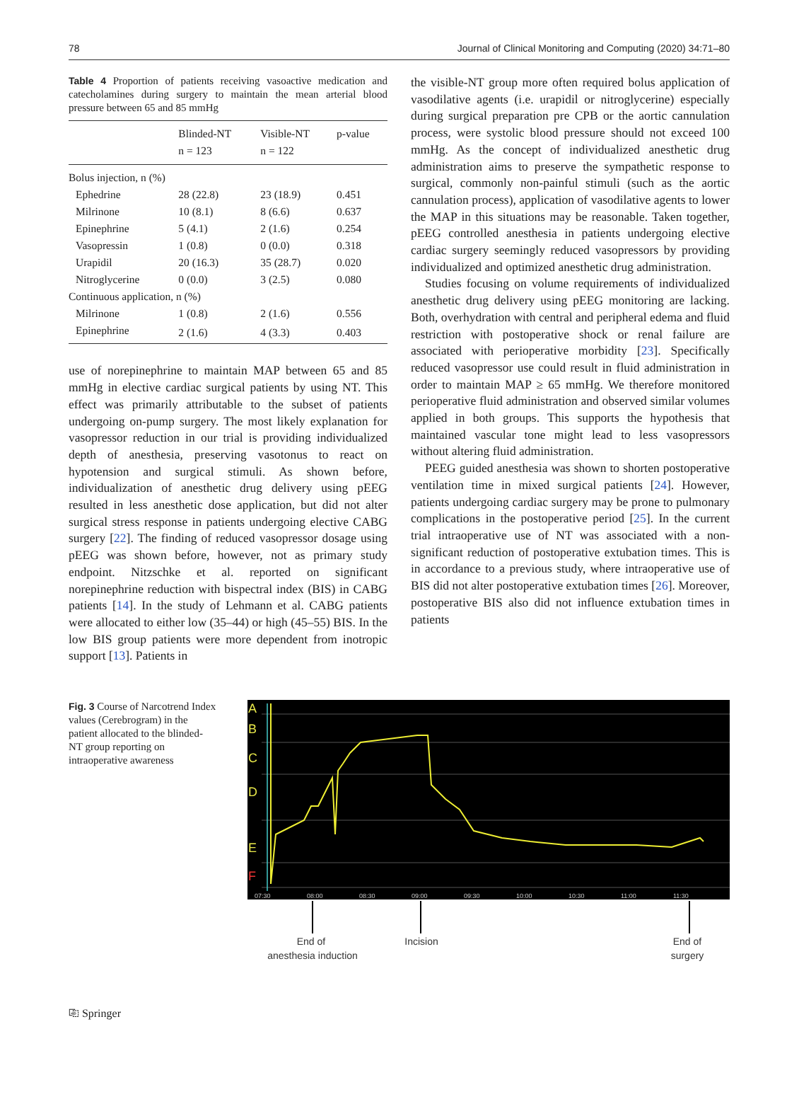78 Journal of Clinical Monitoring and Computing (2020) 34:71–80
Table 4 Proportion of patients receiving vasoactive medication and catecholamines during surgery to maintain the mean arterial blood pressure between 65 and 85 mmHg
| | Blinded-NT n = 123 | Visible-NT n = 122 | p-value |
| --- | --- | --- | --- |
| Bolus injection, n (%) | | | |
| Ephedrine | 28 (22.8) | 23 (18.9) | 0.451 |
| Milrinone | 10 (8.1) | 8 (6.6) | 0.637 |
| Epinephrine | 5 (4.1) | 2 (1.6) | 0.254 |
| Vasopressin | 1 (0.8) | 0 (0.0) | 0.318 |
| Urapidil | 20 (16.3) | 35 (28.7) | 0.020 |
| Nitroglycerine | 0 (0.0) | 3 (2.5) | 0.080 |
| Continuous application, n (%) | | | |
| Milrinone | 1 (0.8) | 2 (1.6) | 0.556 |
| Epinephrine | 2 (1.6) | 4 (3.3) | 0.403 |
use of norepinephrine to maintain MAP between 65 and 85 mmHg in elective cardiac surgical patients by using NT. This effect was primarily attributable to the subset of patients undergoing on-pump surgery. The most likely explanation for vasopressor reduction in our trial is providing individualized depth of anesthesia, preserving vasotonus to react on hypotension and surgical stimuli. As shown before, individualization of anesthetic drug delivery using pEEG resulted in less anesthetic dose application, but did not alter surgical stress response in patients undergoing elective CABG surgery [22]. The finding of reduced vasopressor dosage using pEEG was shown before, however, not as primary study endpoint. Nitzschke et al. reported on significant norepinephrine reduction with bispectral index (BIS) in CABG patients [14]. In the study of Lehmann et al. CABG patients were allocated to either low (35–44) or high (45–55) BIS. In the low BIS group patients were more dependent from inotropic support [13]. Patients in
the visible-NT group more often required bolus application of vasodilative agents (i.e. urapidil or nitroglycerine) especially during surgical preparation pre CPB or the aortic cannulation process, were systolic blood pressure should not exceed 100 mmHg. As the concept of individualized anesthetic drug administration aims to preserve the sympathetic response to surgical, commonly non-painful stimuli (such as the aortic cannulation process), application of vasodilative agents to lower the MAP in this situations may be reasonable. Taken together, pEEG controlled anesthesia in patients undergoing elective cardiac surgery seemingly reduced vasopressors by providing individualized and optimized anesthetic drug administration.
Studies focusing on volume requirements of individualized anesthetic drug delivery using pEEG monitoring are lacking. Both, overhydration with central and peripheral edema and fluid restriction with postoperative shock or renal failure are associated with perioperative morbidity [23]. Specifically reduced vasopressor use could result in fluid administration in order to maintain MAP ≥ 65 mmHg. We therefore monitored perioperative fluid administration and observed similar volumes applied in both groups. This supports the hypothesis that maintained vascular tone might lead to less vasopressors without altering fluid administration.
PEEG guided anesthesia was shown to shorten postoperative ventilation time in mixed surgical patients [24]. However, patients undergoing cardiac surgery may be prone to pulmonary complications in the postoperative period [25]. In the current trial intraoperative use of NT was associated with a non-significant reduction of postoperative extubation times. This is in accordance to a previous study, where intraoperative use of BIS did not alter postoperative extubation times [26]. Moreover, postoperative BIS also did not influence extubation times in patients
Fig. 3 Course of Narcotrend Index values (Cerebrogram) in the patient allocated to the blinded-NT group reporting on intraoperative awareness
A
B
C
D
E
F
07:30
08:00
08:30
09:00
09:30
10:00
10:30
11:00
11:30
End of
anesthesia induction
Incision
End of
surgery
⎘ Springer